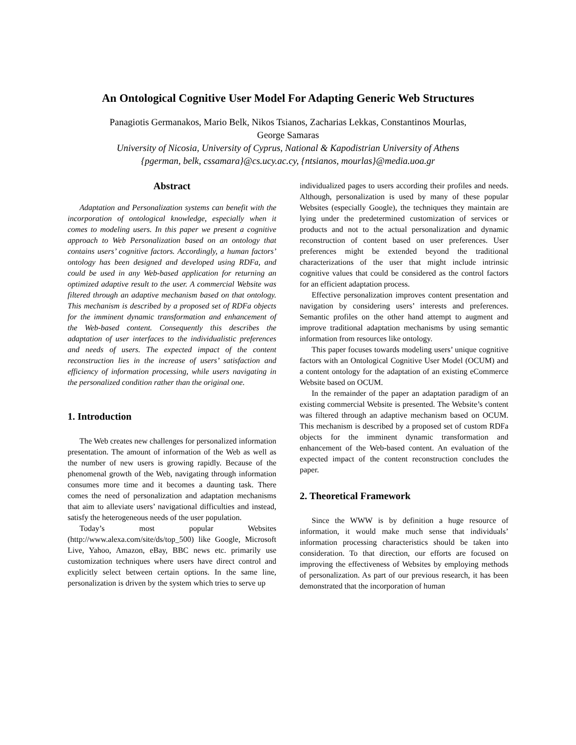An Ontological Cognitive User Model For Adapting Generic Web Structures
Panagiotis Germanakos, Mario Belk, Nikos Tsianos, Zacharias Lekkas, Constantinos Mourlas,
George Samaras
University of Nicosia, University of Cyprus, National & Kapodistrian University of Athens
{pgerman, belk, cssamara}@cs.ucy.ac.cy, {ntsianos, mourlas}@media.uoa.gr
Abstract
Adaptation and Personalization systems can benefit with the incorporation of ontological knowledge, especially when it comes to modeling users. In this paper we present a cognitive approach to Web Personalization based on an ontology that contains users’ cognitive factors. Accordingly, a human factors’ ontology has been designed and developed using RDFa, and could be used in any Web-based application for returning an optimized adaptive result to the user. A commercial Website was filtered through an adaptive mechanism based on that ontology. This mechanism is described by a proposed set of RDFa objects for the imminent dynamic transformation and enhancement of the Web-based content. Consequently this describes the adaptation of user interfaces to the individualistic preferences and needs of users. The expected impact of the content reconstruction lies in the increase of users’ satisfaction and efficiency of information processing, while users navigating in the personalized condition rather than the original one.
1. Introduction
The Web creates new challenges for personalized information presentation. The amount of information of the Web as well as the number of new users is growing rapidly. Because of the phenomenal growth of the Web, navigating through information consumes more time and it becomes a daunting task. There comes the need of personalization and adaptation mechanisms that aim to alleviate users’ navigational difficulties and instead, satisfy the heterogeneous needs of the user population.
Today’s most popular Websites (http://www.alexa.com/site/ds/top_500) like Google, Microsoft Live, Yahoo, Amazon, eBay, BBC news etc. primarily use customization techniques where users have direct control and explicitly select between certain options. In the same line, personalization is driven by the system which tries to serve up
individualized pages to users according their profiles and needs. Although, personalization is used by many of these popular Websites (especially Google), the techniques they maintain are lying under the predetermined customization of services or products and not to the actual personalization and dynamic reconstruction of content based on user preferences. User preferences might be extended beyond the traditional characterizations of the user that might include intrinsic cognitive values that could be considered as the control factors for an efficient adaptation process.
Effective personalization improves content presentation and navigation by considering users’ interests and preferences. Semantic profiles on the other hand attempt to augment and improve traditional adaptation mechanisms by using semantic information from resources like ontology.
This paper focuses towards modeling users’ unique cognitive factors with an Ontological Cognitive User Model (OCUM) and a content ontology for the adaptation of an existing eCommerce Website based on OCUM.
In the remainder of the paper an adaptation paradigm of an existing commercial Website is presented. The Website’s content was filtered through an adaptive mechanism based on OCUM. This mechanism is described by a proposed set of custom RDFa objects for the imminent dynamic transformation and enhancement of the Web-based content. An evaluation of the expected impact of the content reconstruction concludes the paper.
2. Theoretical Framework
Since the WWW is by definition a huge resource of information, it would make much sense that individuals’ information processing characteristics should be taken into consideration. To that direction, our efforts are focused on improving the effectiveness of Websites by employing methods of personalization. As part of our previous research, it has been demonstrated that the incorporation of human